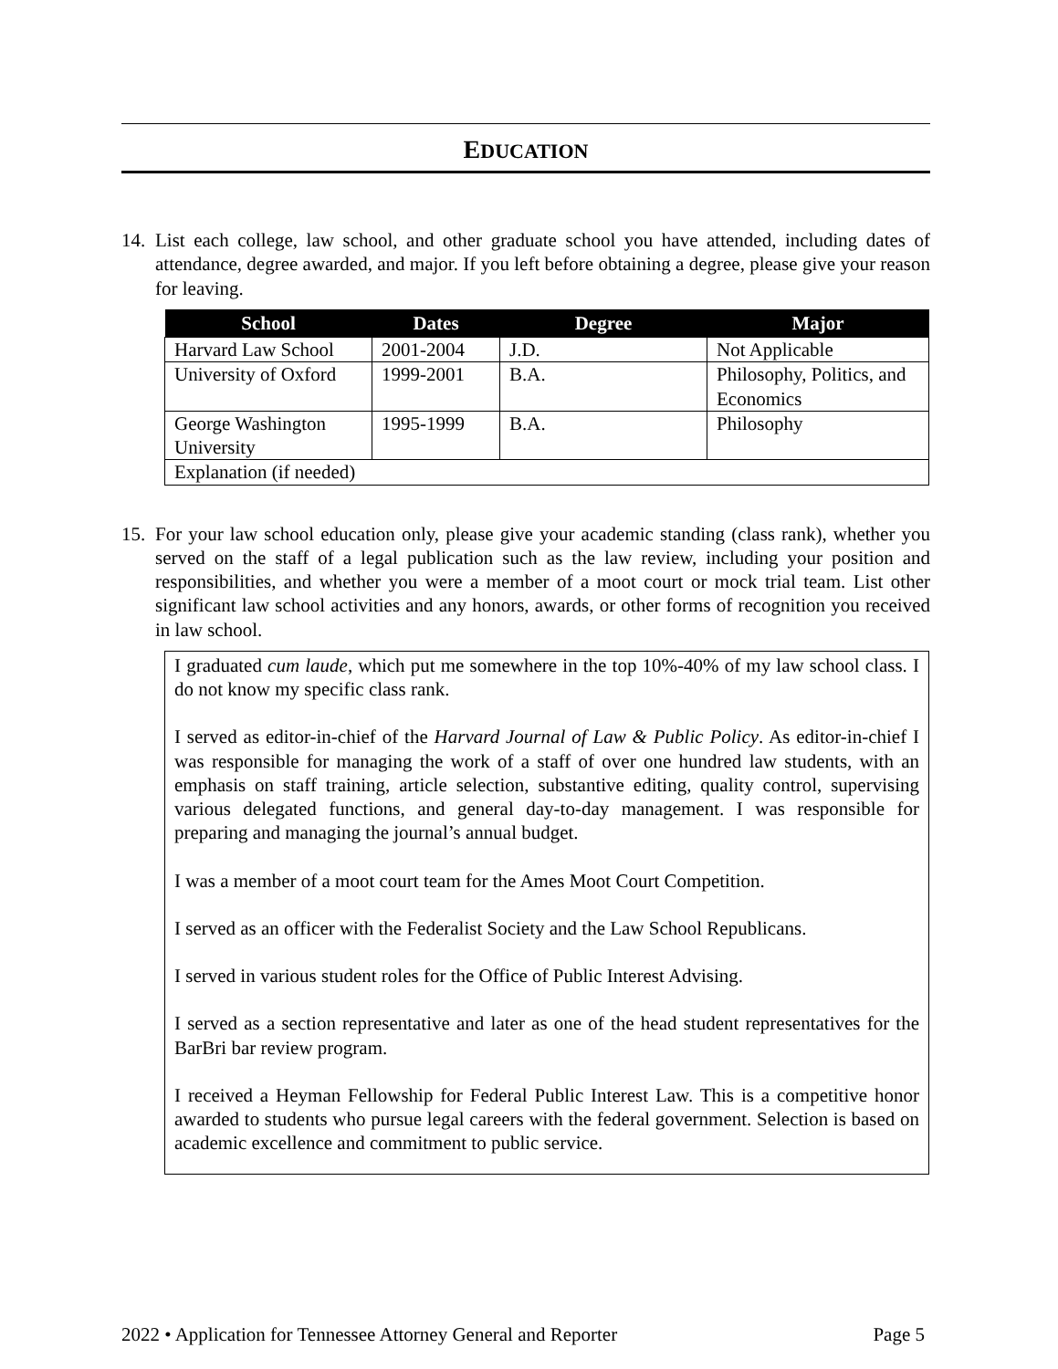EDUCATION
14.
List each college, law school, and other graduate school you have attended, including dates of attendance, degree awarded, and major. If you left before obtaining a degree, please give your reason for leaving.
| School | Dates | Degree | Major |
| --- | --- | --- | --- |
| Harvard Law School | 2001-2004 | J.D. | Not Applicable |
| University of Oxford | 1999-2001 | B.A. | Philosophy, Politics, and Economics |
| George Washington University | 1995-1999 | B.A. | Philosophy |
| Explanation (if needed) | | | |
15.
For your law school education only, please give your academic standing (class rank), whether you served on the staff of a legal publication such as the law review, including your position and responsibilities, and whether you were a member of a moot court or mock trial team. List other significant law school activities and any honors, awards, or other forms of recognition you received in law school.
I graduated cum laude, which put me somewhere in the top 10%-40% of my law school class. I do not know my specific class rank.
I served as editor-in-chief of the Harvard Journal of Law & Public Policy. As editor-in-chief I was responsible for managing the work of a staff of over one hundred law students, with an emphasis on staff training, article selection, substantive editing, quality control, supervising various delegated functions, and general day-to-day management. I was responsible for preparing and managing the journal’s annual budget.
I was a member of a moot court team for the Ames Moot Court Competition.
I served as an officer with the Federalist Society and the Law School Republicans.
I served in various student roles for the Office of Public Interest Advising.
I served as a section representative and later as one of the head student representatives for the BarBri bar review program.
I received a Heyman Fellowship for Federal Public Interest Law. This is a competitive honor awarded to students who pursue legal careers with the federal government. Selection is based on academic excellence and commitment to public service.
2022 • Application for Tennessee Attorney General and Reporter Page 5